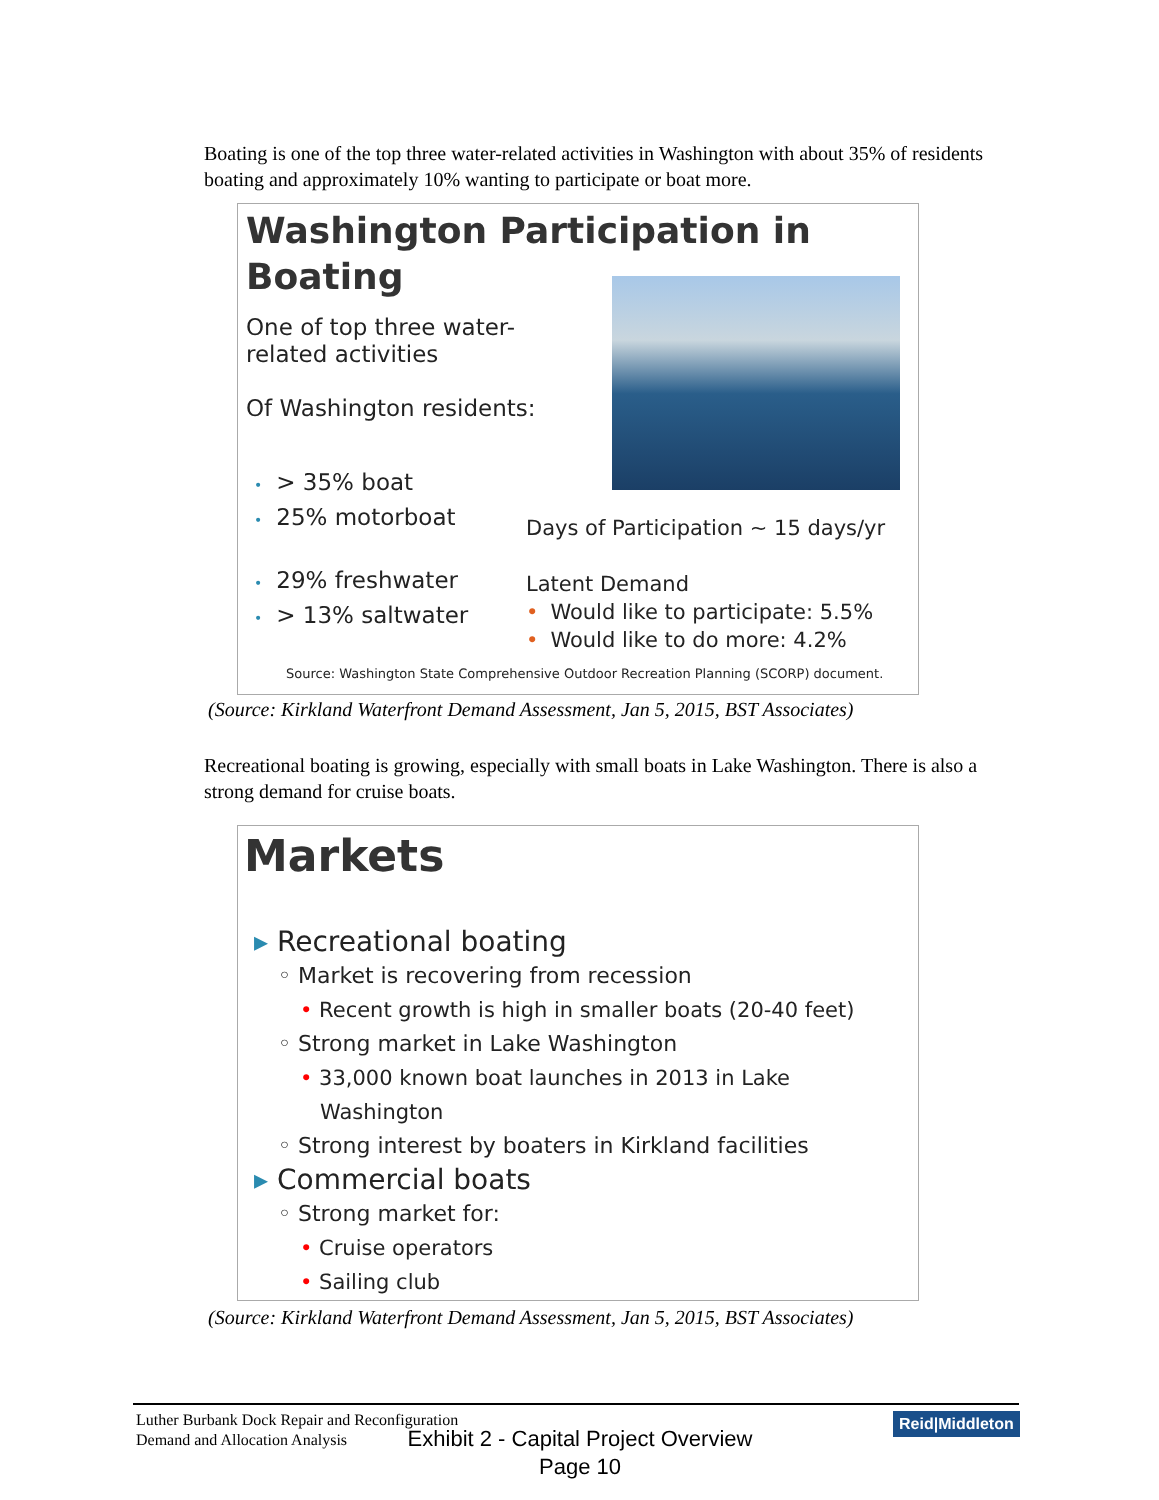Boating is one of the top three water-related activities in Washington with about 35% of residents boating and approximately 10% wanting to participate or boat more.
Washington Participation in
Boating
One of top three water-
related activities
Of Washington residents:
• > 35% boat
• 25% motorboat
• 29% freshwater
• > 13% saltwater
Days of Participation ~ 15 days/yr
Latent Demand
• Would like to participate: 5.5%
• Would like to do more: 4.2%
Source: Washington State Comprehensive Outdoor Recreation Planning (SCORP) document.
(Source: Kirkland Waterfront Demand Assessment, Jan 5, 2015, BST Associates)
Recreational boating is growing, especially with small boats in Lake Washington. There is also a strong demand for cruise boats.
Markets
▸ Recreational boating
◦ Market is recovering from recession
• Recent growth is high in smaller boats (20-40 feet)
◦ Strong market in Lake Washington
• 33,000 known boat launches in 2013 in Lake
Washington
◦ Strong interest by boaters in Kirkland facilities
▸ Commercial boats
◦ Strong market for:
• Cruise operators
• Sailing club
(Source: Kirkland Waterfront Demand Assessment, Jan 5, 2015, BST Associates)
Luther Burbank Dock Repair and Reconfiguration
Demand and Allocation Analysis
Reid|Middleton
Exhibit 2 - Capital Project Overview
Page 10